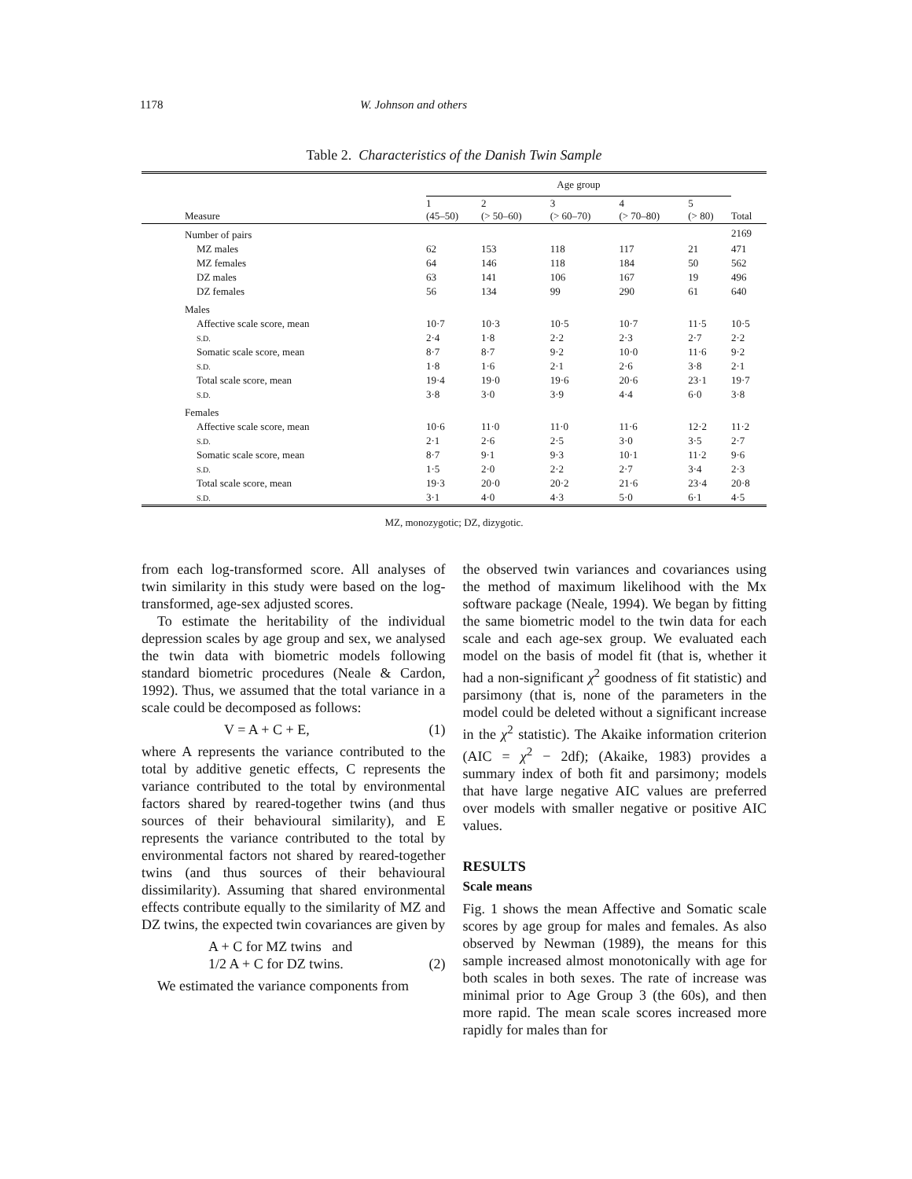1178 W. Johnson and others
Table 2. Characteristics of the Danish Twin Sample
| | Age group | | | | | |
| --- | --- | --- | --- | --- | --- | --- |
| Measure | 1 (45–50) | 2 (> 50–60) | 3 (> 60–70) | 4 (> 70–80) | 5 (> 80) | Total |
| Number of pairs | | | | | | 2169 |
| MZ males | 62 | 153 | 118 | 117 | 21 | 471 |
| MZ females | 64 | 146 | 118 | 184 | 50 | 562 |
| DZ males | 63 | 141 | 106 | 167 | 19 | 496 |
| DZ females | 56 | 134 | 99 | 290 | 61 | 640 |
| Males | | | | | | |
| Affective scale score, mean | 10·7 | 10·3 | 10·5 | 10·7 | 11·5 | 10·5 |
| S.D. | 2·4 | 1·8 | 2·2 | 2·3 | 2·7 | 2·2 |
| Somatic scale score, mean | 8·7 | 8·7 | 9·2 | 10·0 | 11·6 | 9·2 |
| S.D. | 1·8 | 1·6 | 2·1 | 2·6 | 3·8 | 2·1 |
| Total scale score, mean | 19·4 | 19·0 | 19·6 | 20·6 | 23·1 | 19·7 |
| S.D. | 3·8 | 3·0 | 3·9 | 4·4 | 6·0 | 3·8 |
| Females | | | | | | |
| Affective scale score, mean | 10·6 | 11·0 | 11·0 | 11·6 | 12·2 | 11·2 |
| S.D. | 2·1 | 2·6 | 2·5 | 3·0 | 3·5 | 2·7 |
| Somatic scale score, mean | 8·7 | 9·1 | 9·3 | 10·1 | 11·2 | 9·6 |
| S.D. | 1·5 | 2·0 | 2·2 | 2·7 | 3·4 | 2·3 |
| Total scale score, mean | 19·3 | 20·0 | 20·2 | 21·6 | 23·4 | 20·8 |
| S.D. | 3·1 | 4·0 | 4·3 | 5·0 | 6·1 | 4·5 |
MZ, monozygotic; DZ, dizygotic.
from each log-transformed score. All analyses of twin similarity in this study were based on the log-transformed, age-sex adjusted scores.
To estimate the heritability of the individual depression scales by age group and sex, we analysed the twin data with biometric models following standard biometric procedures (Neale & Cardon, 1992). Thus, we assumed that the total variance in a scale could be decomposed as follows:
V = A + C + E, (1)
where A represents the variance contributed to the total by additive genetic effects, C represents the variance contributed to the total by environmental factors shared by reared-together twins (and thus sources of their behavioural similarity), and E represents the variance contributed to the total by environmental factors not shared by reared-together twins (and thus sources of their behavioural dissimilarity). Assuming that shared environmental effects contribute equally to the similarity of MZ and DZ twins, the expected twin covariances are given by
A + C for MZ twins and
1/2 A + C for DZ twins. (2)
We estimated the variance components from
the observed twin variances and covariances using the method of maximum likelihood with the Mx software package (Neale, 1994). We began by fitting the same biometric model to the twin data for each scale and each age-sex group. We evaluated each model on the basis of model fit (that is, whether it had a non-significant χ<sup>2</sup> goodness of fit statistic) and parsimony (that is, none of the parameters in the model could be deleted without a significant increase in the χ<sup>2</sup> statistic). The Akaike information criterion (AIC = χ<sup>2</sup> − 2df); (Akaike, 1983) provides a summary index of both fit and parsimony; models that have large negative AIC values are preferred over models with smaller negative or positive AIC values.
RESULTS
Scale means
Fig. 1 shows the mean Affective and Somatic scale scores by age group for males and females. As also observed by Newman (1989), the means for this sample increased almost monotonically with age for both scales in both sexes. The rate of increase was minimal prior to Age Group 3 (the 60s), and then more rapid. The mean scale scores increased more rapidly for males than for